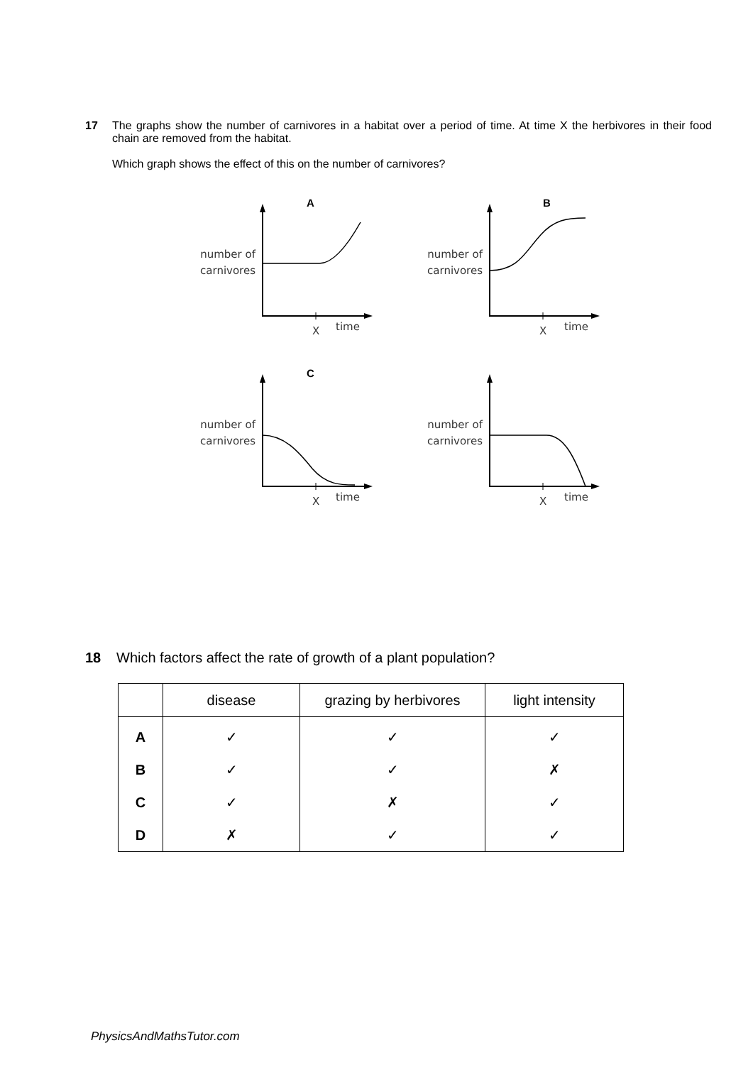17 The graphs show the number of carnivores in a habitat over a period of time. At time X the herbivores in their food chain are removed from the habitat.
Which graph shows the effect of this on the number of carnivores?
A
number of carnivores
X time
B
number of carnivores
X time
C
number of carnivores
X time
number of carnivores
X time
18 Which factors affect the rate of growth of a plant population?
| | disease | grazing by herbivores | light intensity |
| --- | --- | --- | --- |
| A | ✓ | ✓ | ✓ |
| B | ✓ | ✓ | ✗ |
| C | ✓ | ✗ | ✓ |
| D | ✗ | ✓ | ✓ |
PhysicsAndMathsTutor.com